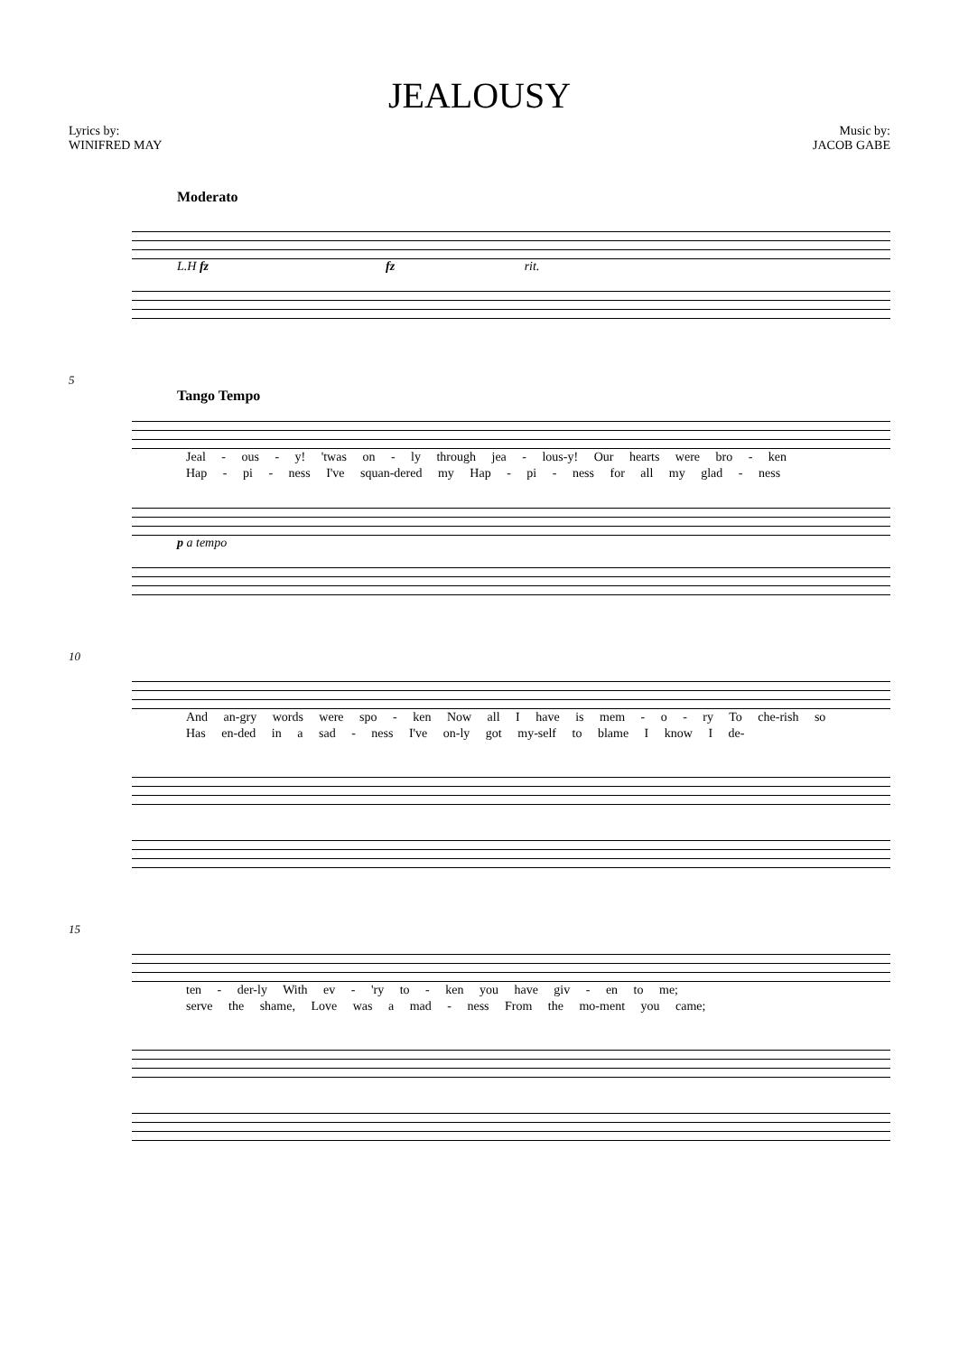JEALOUSY
Lyrics by:
WINIFRED MAY
Music by:
JACOB GABE
Moderato
L.H fz fz rit.
5
Tango Tempo
Jeal - ous - y! 'twas on - ly through jea - lous-y! Our hearts were bro - ken
Hap - pi - ness I've squan-dered my Hap - pi - ness for all my glad - ness
p a tempo
10
And an-gry words were spo - ken Now all I have is mem - o - ry To che-rish so
Has en-ded in a sad - ness I've on-ly got my-self to blame I know I de-
15
ten - der-ly With ev - 'ry to - ken you have giv - en to me;
serve the shame, Love was a mad - ness From the mo-ment you came;